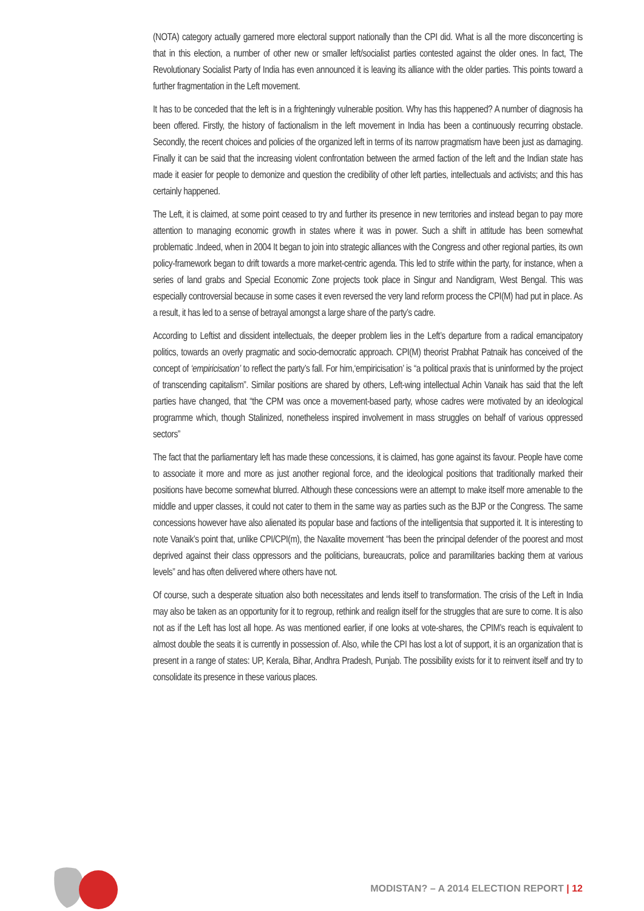(NOTA) category actually garnered more electoral support nationally than the CPI did. What is all the more disconcerting is that in this election, a number of other new or smaller left/socialist parties contested against the older ones. In fact, The Revolutionary Socialist Party of India has even announced it is leaving its alliance with the older parties. This points toward a further fragmentation in the Left movement.
It has to be conceded that the left is in a frighteningly vulnerable position. Why has this happened? A number of diagnosis ha been offered. Firstly, the history of factionalism in the left movement in India has been a continuously recurring obstacle. Secondly, the recent choices and policies of the organized left in terms of its narrow pragmatism have been just as damaging. Finally it can be said that the increasing violent confrontation between the armed faction of the left and the Indian state has made it easier for people to demonize and question the credibility of other left parties, intellectuals and activists; and this has certainly happened.
The Left, it is claimed, at some point ceased to try and further its presence in new territories and instead began to pay more attention to managing economic growth in states where it was in power. Such a shift in attitude has been somewhat problematic .Indeed, when in 2004 It began to join into strategic alliances with the Congress and other regional parties, its own policy-framework began to drift towards a more market-centric agenda. This led to strife within the party, for instance, when a series of land grabs and Special Economic Zone projects took place in Singur and Nandigram, West Bengal. This was especially controversial because in some cases it even reversed the very land reform process the CPI(M) had put in place. As a result, it has led to a sense of betrayal amongst a large share of the party’s cadre.
According to Leftist and dissident intellectuals, the deeper problem lies in the Left’s departure from a radical emancipatory politics, towards an overly pragmatic and socio-democratic approach. CPI(M) theorist Prabhat Patnaik has conceived of the concept of ‘empiricisation’ to reflect the party’s fall. For him,‘empiricisation’ is “a political praxis that is uninformed by the project of transcending capitalism”. Similar positions are shared by others, Left-wing intellectual Achin Vanaik has said that the left parties have changed, that “the CPM was once a movement-based party, whose cadres were motivated by an ideological programme which, though Stalinized, nonetheless inspired involvement in mass struggles on behalf of various oppressed sectors”
The fact that the parliamentary left has made these concessions, it is claimed, has gone against its favour. People have come to associate it more and more as just another regional force, and the ideological positions that traditionally marked their positions have become somewhat blurred. Although these concessions were an attempt to make itself more amenable to the middle and upper classes, it could not cater to them in the same way as parties such as the BJP or the Congress. The same concessions however have also alienated its popular base and factions of the intelligentsia that supported it. It is interesting to note Vanaik’s point that, unlike CPI/CPI(m), the Naxalite movement “has been the principal defender of the poorest and most deprived against their class oppressors and the politicians, bureaucrats, police and paramilitaries backing them at various levels” and has often delivered where others have not.
Of course, such a desperate situation also both necessitates and lends itself to transformation. The crisis of the Left in India may also be taken as an opportunity for it to regroup, rethink and realign itself for the struggles that are sure to come. It is also not as if the Left has lost all hope. As was mentioned earlier, if one looks at vote-shares, the CPIM’s reach is equivalent to almost double the seats it is currently in possession of. Also, while the CPI has lost a lot of support, it is an organization that is present in a range of states: UP, Kerala, Bihar, Andhra Pradesh, Punjab. The possibility exists for it to reinvent itself and try to consolidate its presence in these various places.
MODISTAN? – A 2014 ELECTION REPORT | 12